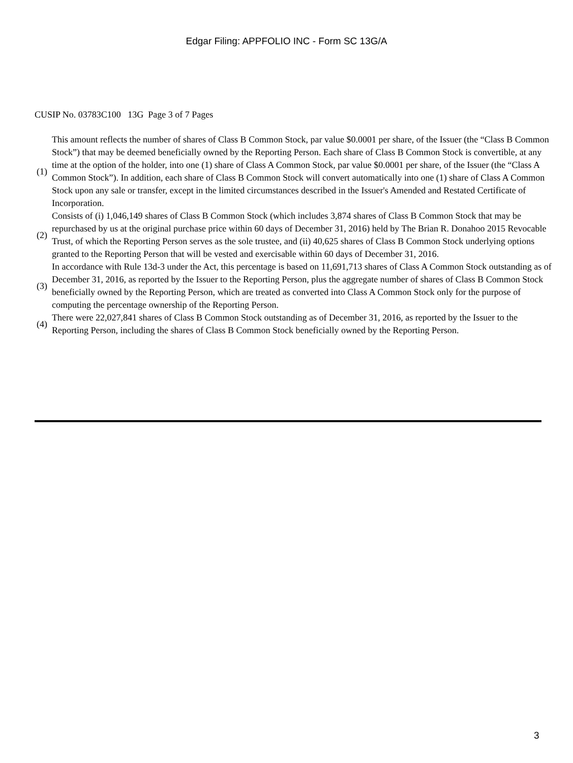Edgar Filing: APPFOLIO INC - Form SC 13G/A
CUSIP No. 03783C100 13G Page 3 of 7 Pages
| (1) | This amount reflects the number of shares of Class B Common Stock, par value $0.0001 per share, of the Issuer (the “Class B Common Stock”) that may be deemed beneficially owned by the Reporting Person. Each share of Class B Common Stock is convertible, at any time at the option of the holder, into one (1) share of Class A Common Stock, par value $0.0001 per share, of the Issuer (the “Class A Common Stock”). In addition, each share of Class B Common Stock will convert automatically into one (1) share of Class A Common Stock upon any sale or transfer, except in the limited circumstances described in the Issuer's Amended and Restated Certificate of Incorporation. |
| (2) | Consists of (i) 1,046,149 shares of Class B Common Stock (which includes 3,874 shares of Class B Common Stock that may be repurchased by us at the original purchase price within 60 days of December 31, 2016) held by The Brian R. Donahoo 2015 Revocable Trust, of which the Reporting Person serves as the sole trustee, and (ii) 40,625 shares of Class B Common Stock underlying options granted to the Reporting Person that will be vested and exercisable within 60 days of December 31, 2016. |
| (3) | In accordance with Rule 13d-3 under the Act, this percentage is based on 11,691,713 shares of Class A Common Stock outstanding as of December 31, 2016, as reported by the Issuer to the Reporting Person, plus the aggregate number of shares of Class B Common Stock beneficially owned by the Reporting Person, which are treated as converted into Class A Common Stock only for the purpose of computing the percentage ownership of the Reporting Person. |
| (4) | There were 22,027,841 shares of Class B Common Stock outstanding as of December 31, 2016, as reported by the Issuer to the Reporting Person, including the shares of Class B Common Stock beneficially owned by the Reporting Person. |
3